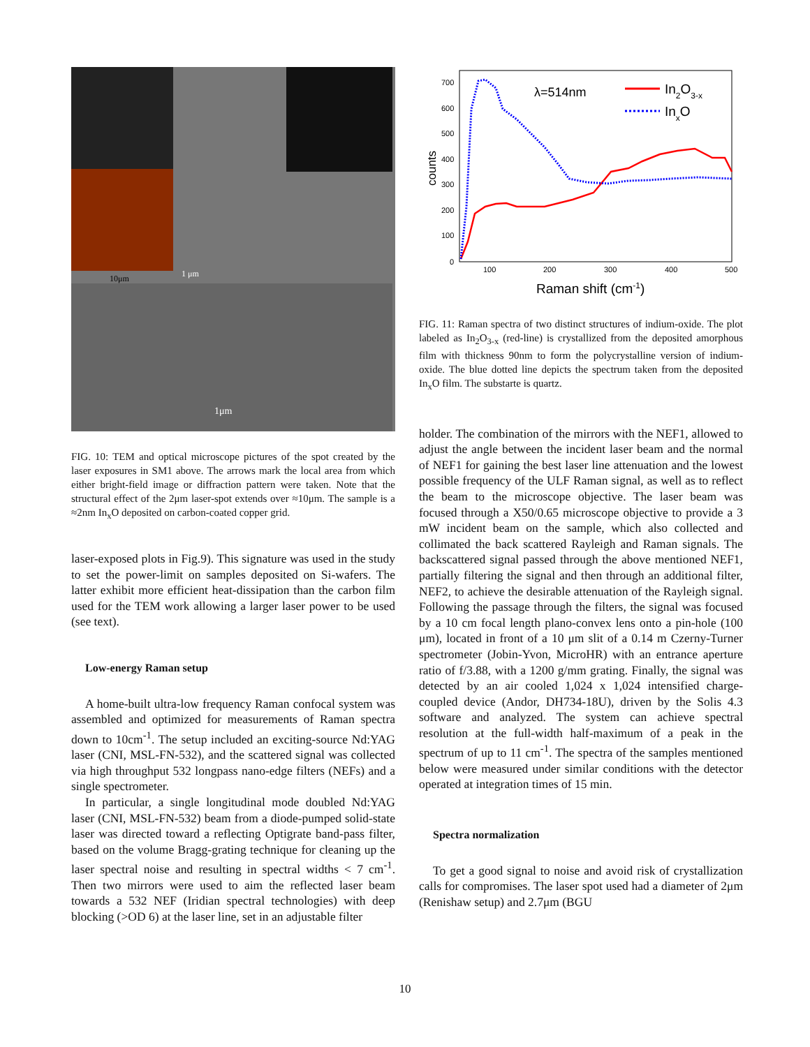10μm 1 μm
1μm
FIG. 10: TEM and optical microscope pictures of the spot created by the laser exposures in SM1 above. The arrows mark the local area from which either bright-field image or diffraction pattern were taken. Note that the structural effect of the 2μm laser-spot extends over ≈10μm. The sample is a ≈2nm In<sub>x</sub>O deposited on carbon-coated copper grid.
laser-exposed plots in Fig.9). This signature was used in the study to set the power-limit on samples deposited on Si-wafers. The latter exhibit more efficient heat-dissipation than the carbon film used for the TEM work allowing a larger laser power to be used (see text).
Low-energy Raman setup
A home-built ultra-low frequency Raman confocal system was assembled and optimized for measurements of Raman spectra down to 10cm<sup>-1</sup>. The setup included an exciting-source Nd:YAG laser (CNI, MSL-FN-532), and the scattered signal was collected via high throughput 532 longpass nano-edge filters (NEFs) and a single spectrometer.
In particular, a single longitudinal mode doubled Nd:YAG laser (CNI, MSL-FN-532) beam from a diode-pumped solid-state laser was directed toward a reflecting Optigrate band-pass filter, based on the volume Bragg-grating technique for cleaning up the laser spectral noise and resulting in spectral widths < 7 cm<sup>-1</sup>. Then two mirrors were used to aim the reflected laser beam towards a 532 NEF (Iridian spectral technologies) with deep blocking (>OD 6) at the laser line, set in an adjustable filter
700
600
500
400
300
200
100
0
100
200
300
400
500
counts
Raman shift (cm-1)
λ=514nm
In2O3-x
InxO
FIG. 11: Raman spectra of two distinct structures of indium-oxide. The plot labeled as In<sub>2</sub>O<sub>3-x</sub> (red-line) is crystallized from the deposited amorphous film with thickness 90nm to form the polycrystalline version of indium-oxide. The blue dotted line depicts the spectrum taken from the deposited In<sub>x</sub>O film. The substarte is quartz.
holder. The combination of the mirrors with the NEF1, allowed to adjust the angle between the incident laser beam and the normal of NEF1 for gaining the best laser line attenuation and the lowest possible frequency of the ULF Raman signal, as well as to reflect the beam to the microscope objective. The laser beam was focused through a X50/0.65 microscope objective to provide a 3 mW incident beam on the sample, which also collected and collimated the back scattered Rayleigh and Raman signals. The backscattered signal passed through the above mentioned NEF1, partially filtering the signal and then through an additional filter, NEF2, to achieve the desirable attenuation of the Rayleigh signal. Following the passage through the filters, the signal was focused by a 10 cm focal length plano-convex lens onto a pin-hole (100 μm), located in front of a 10 μm slit of a 0.14 m Czerny-Turner spectrometer (Jobin-Yvon, MicroHR) with an entrance aperture ratio of f/3.88, with a 1200 g/mm grating. Finally, the signal was detected by an air cooled 1,024 x 1,024 intensified charge-coupled device (Andor, DH734-18U), driven by the Solis 4.3 software and analyzed. The system can achieve spectral resolution at the full-width half-maximum of a peak in the spectrum of up to 11 cm<sup>-1</sup>. The spectra of the samples mentioned below were measured under similar conditions with the detector operated at integration times of 15 min.
Spectra normalization
To get a good signal to noise and avoid risk of crystallization calls for compromises. The laser spot used had a diameter of 2μm (Renishaw setup) and 2.7μm (BGU
10